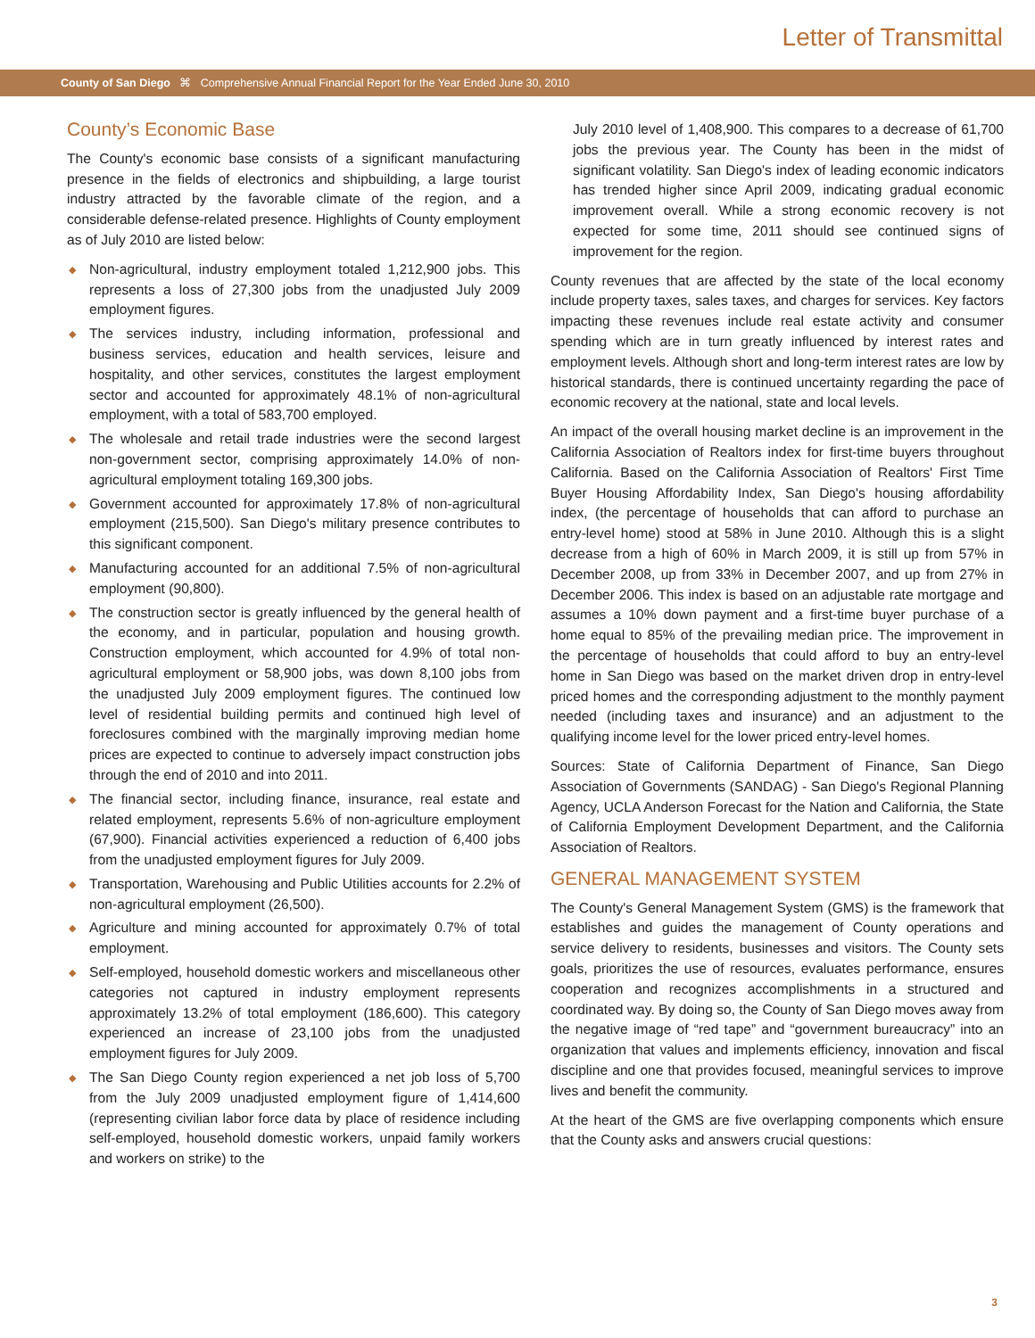Letter of Transmittal
County of San Diego ⌘ Comprehensive Annual Financial Report for the Year Ended June 30, 2010
County’s Economic Base
The County's economic base consists of a significant manufacturing presence in the fields of electronics and shipbuilding, a large tourist industry attracted by the favorable climate of the region, and a considerable defense-related presence. Highlights of County employment as of July 2010 are listed below:
◆ Non-agricultural, industry employment totaled 1,212,900 jobs. This represents a loss of 27,300 jobs from the unadjusted July 2009 employment figures.
◆ The services industry, including information, professional and business services, education and health services, leisure and hospitality, and other services, constitutes the largest employment sector and accounted for approximately 48.1% of non-agricultural employment, with a total of 583,700 employed.
◆ The wholesale and retail trade industries were the second largest non-government sector, comprising approximately 14.0% of non-agricultural employment totaling 169,300 jobs.
◆ Government accounted for approximately 17.8% of non-agricultural employment (215,500). San Diego's military presence contributes to this significant component.
◆ Manufacturing accounted for an additional 7.5% of non-agricultural employment (90,800).
◆ The construction sector is greatly influenced by the general health of the economy, and in particular, population and housing growth. Construction employment, which accounted for 4.9% of total non-agricultural employment or 58,900 jobs, was down 8,100 jobs from the unadjusted July 2009 employment figures. The continued low level of residential building permits and continued high level of foreclosures combined with the marginally improving median home prices are expected to continue to adversely impact construction jobs through the end of 2010 and into 2011.
◆ The financial sector, including finance, insurance, real estate and related employment, represents 5.6% of non-agriculture employment (67,900). Financial activities experienced a reduction of 6,400 jobs from the unadjusted employment figures for July 2009.
◆ Transportation, Warehousing and Public Utilities accounts for 2.2% of non-agricultural employment (26,500).
◆ Agriculture and mining accounted for approximately 0.7% of total employment.
◆ Self-employed, household domestic workers and miscellaneous other categories not captured in industry employment represents approximately 13.2% of total employment (186,600). This category experienced an increase of 23,100 jobs from the unadjusted employment figures for July 2009.
◆ The San Diego County region experienced a net job loss of 5,700 from the July 2009 unadjusted employment figure of 1,414,600 (representing civilian labor force data by place of residence including self-employed, household domestic workers, unpaid family workers and workers on strike) to the
July 2010 level of 1,408,900. This compares to a decrease of 61,700 jobs the previous year. The County has been in the midst of significant volatility. San Diego's index of leading economic indicators has trended higher since April 2009, indicating gradual economic improvement overall. While a strong economic recovery is not expected for some time, 2011 should see continued signs of improvement for the region.
County revenues that are affected by the state of the local economy include property taxes, sales taxes, and charges for services. Key factors impacting these revenues include real estate activity and consumer spending which are in turn greatly influenced by interest rates and employment levels. Although short and long-term interest rates are low by historical standards, there is continued uncertainty regarding the pace of economic recovery at the national, state and local levels.
An impact of the overall housing market decline is an improvement in the California Association of Realtors index for first-time buyers throughout California. Based on the California Association of Realtors' First Time Buyer Housing Affordability Index, San Diego's housing affordability index, (the percentage of households that can afford to purchase an entry-level home) stood at 58% in June 2010. Although this is a slight decrease from a high of 60% in March 2009, it is still up from 57% in December 2008, up from 33% in December 2007, and up from 27% in December 2006. This index is based on an adjustable rate mortgage and assumes a 10% down payment and a first-time buyer purchase of a home equal to 85% of the prevailing median price. The improvement in the percentage of households that could afford to buy an entry-level home in San Diego was based on the market driven drop in entry-level priced homes and the corresponding adjustment to the monthly payment needed (including taxes and insurance) and an adjustment to the qualifying income level for the lower priced entry-level homes.
Sources: State of California Department of Finance, San Diego Association of Governments (SANDAG) - San Diego's Regional Planning Agency, UCLA Anderson Forecast for the Nation and California, the State of California Employment Development Department, and the California Association of Realtors.
GENERAL MANAGEMENT SYSTEM
The County's General Management System (GMS) is the framework that establishes and guides the management of County operations and service delivery to residents, businesses and visitors. The County sets goals, prioritizes the use of resources, evaluates performance, ensures cooperation and recognizes accomplishments in a structured and coordinated way. By doing so, the County of San Diego moves away from the negative image of “red tape” and “government bureaucracy” into an organization that values and implements efficiency, innovation and fiscal discipline and one that provides focused, meaningful services to improve lives and benefit the community.
At the heart of the GMS are five overlapping components which ensure that the County asks and answers crucial questions:
3